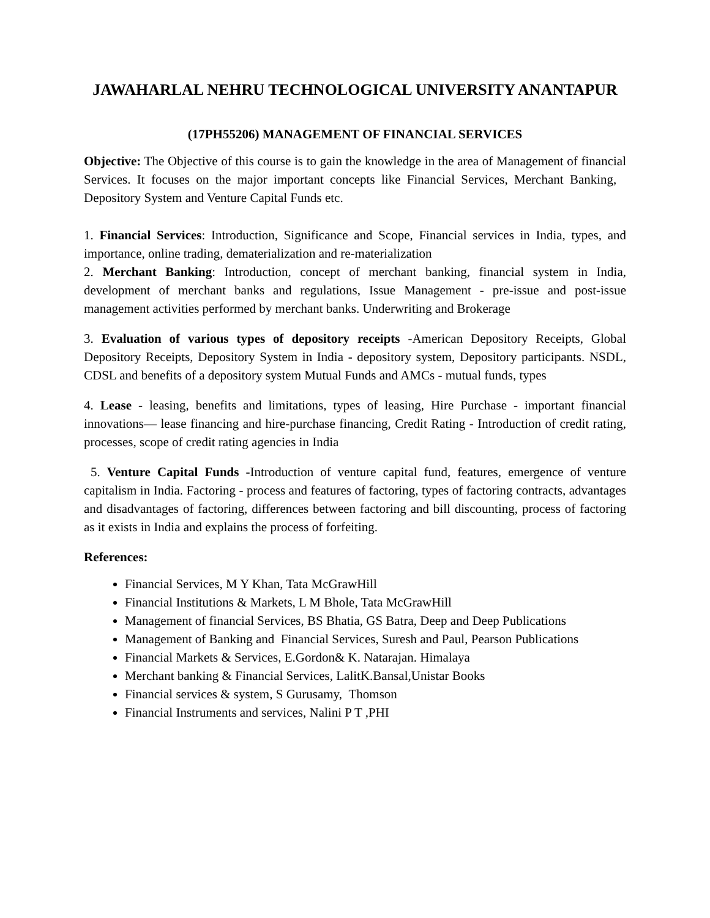JAWAHARLAL NEHRU TECHNOLOGICAL UNIVERSITY ANANTAPUR
(17PH55206) MANAGEMENT OF FINANCIAL SERVICES
Objective: The Objective of this course is to gain the knowledge in the area of Management of financial Services. It focuses on the major important concepts like Financial Services, Merchant Banking, Depository System and Venture Capital Funds etc.
1. Financial Services: Introduction, Significance and Scope, Financial services in India, types, and importance, online trading, dematerialization and re-materialization
2. Merchant Banking: Introduction, concept of merchant banking, financial system in India, development of merchant banks and regulations, Issue Management - pre-issue and post-issue management activities performed by merchant banks. Underwriting and Brokerage
3. Evaluation of various types of depository receipts -American Depository Receipts, Global Depository Receipts, Depository System in India - depository system, Depository participants. NSDL, CDSL and benefits of a depository system Mutual Funds and AMCs - mutual funds, types
4. Lease - leasing, benefits and limitations, types of leasing, Hire Purchase - important financial innovations— lease financing and hire-purchase financing, Credit Rating - Introduction of credit rating, processes, scope of credit rating agencies in India
5. Venture Capital Funds -Introduction of venture capital fund, features, emergence of venture capitalism in India. Factoring - process and features of factoring, types of factoring contracts, advantages and disadvantages of factoring, differences between factoring and bill discounting, process of factoring as it exists in India and explains the process of forfeiting.
References:
Financial Services, M Y Khan, Tata McGrawHill
Financial Institutions & Markets, L M Bhole, Tata McGrawHill
Management of financial Services, BS Bhatia, GS Batra, Deep and Deep Publications
Management of Banking and Financial Services, Suresh and Paul, Pearson Publications
Financial Markets & Services, E.Gordon& K. Natarajan. Himalaya
Merchant banking & Financial Services, LalitK.Bansal,Unistar Books
Financial services & system, S Gurusamy, Thomson
Financial Instruments and services, Nalini P T ,PHI